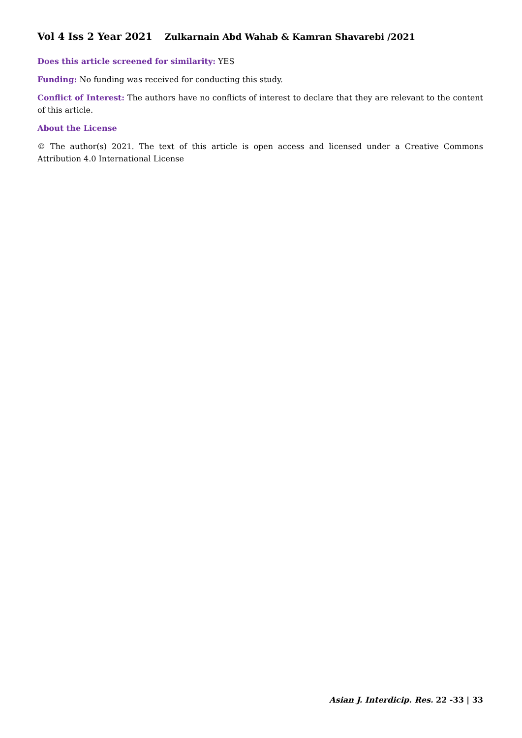Vol 4 Iss 2 Year 2021 Zulkarnain Abd Wahab & Kamran Shavarebi /2021
Does this article screened for similarity: YES
Funding: No funding was received for conducting this study.
Conflict of Interest: The authors have no conflicts of interest to declare that they are relevant to the content of this article.
About the License
© The author(s) 2021. The text of this article is open access and licensed under a Creative Commons Attribution 4.0 International License
Asian J. Interdicip. Res. 22 -33 | 33